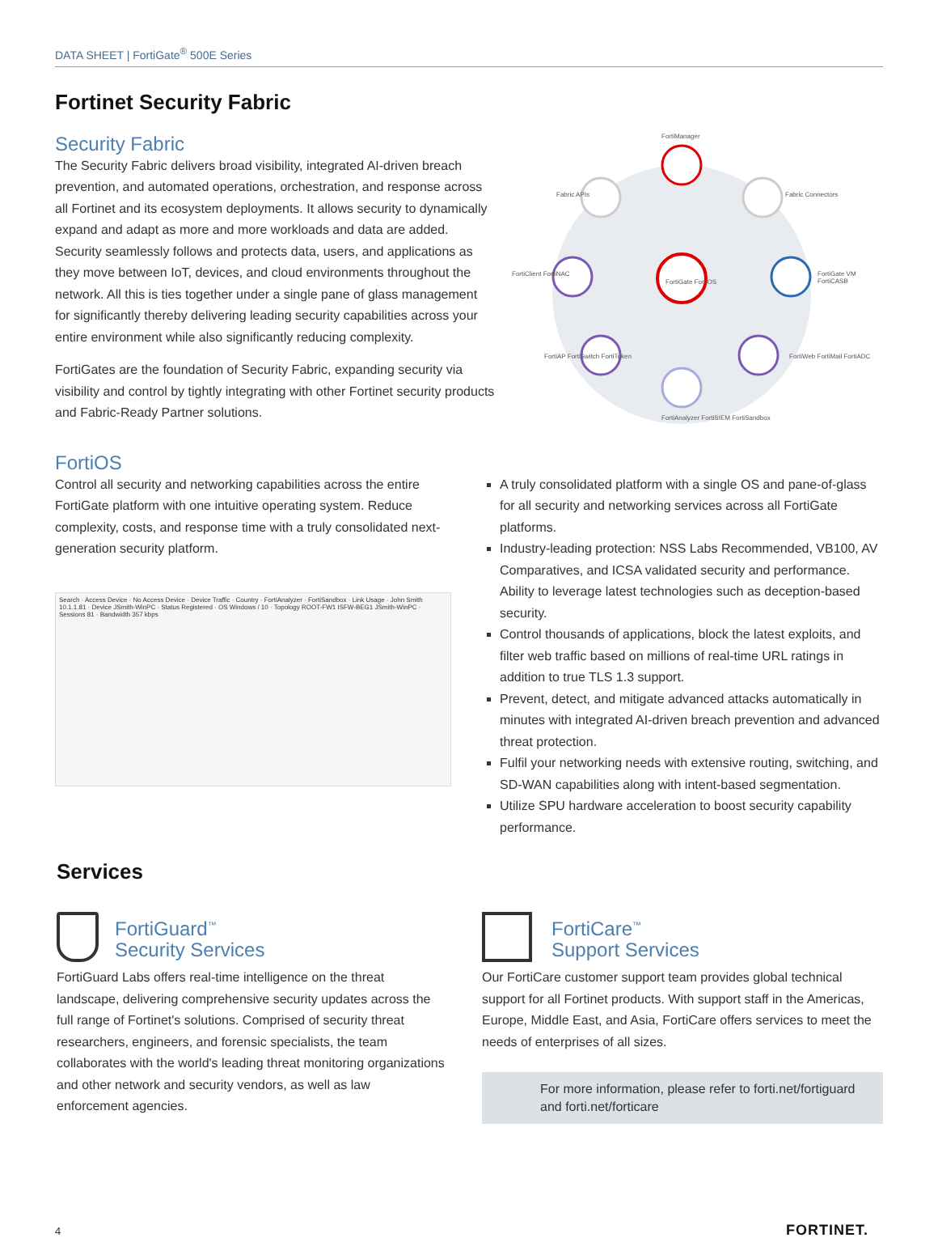DATA SHEET | FortiGate<sup>®</sup> 500E Series
Fortinet Security Fabric
Security Fabric
The Security Fabric delivers broad visibility, integrated AI-driven breach prevention, and automated operations, orchestration, and response across all Fortinet and its ecosystem deployments. It allows security to dynamically expand and adapt as more and more workloads and data are added. Security seamlessly follows and protects data, users, and applications as they move between IoT, devices, and cloud environments throughout the network. All this is ties together under a single pane of glass management for significantly thereby delivering leading security capabilities across your entire environment while also significantly reducing complexity.
FortiGates are the foundation of Security Fabric, expanding security via visibility and control by tightly integrating with other Fortinet security products and Fabric-Ready Partner solutions.
FortiManager
FortiGate FortiOS
Fabric APIs Fabric Connectors
FortiClient FortiNAC FortiGate VM FortiCASB
FortiAP FortiSwitch FortiToken FortiWeb FortiMail FortiADC
FortiAnalyzer FortiSIEM FortiSandbox
FortiOS
Control all security and networking capabilities across the entire FortiGate platform with one intuitive operating system. Reduce complexity, costs, and response time with a truly consolidated next-generation security platform.
Search · Access Device · No Access Device · Device Traffic · Country · FortiAnalyzer · FortiSandbox · Link Usage · John Smith 10.1.1.81 · Device JSmith-WinPC · Status Registered · OS Windows / 10 · Topology ROOT-FW1 ISFW-BEG1 JSmith-WinPC · Sessions 81 · Bandwidth 357 kbps
A truly consolidated platform with a single OS and pane-of-glass for all security and networking services across all FortiGate platforms.
Industry-leading protection: NSS Labs Recommended, VB100, AV Comparatives, and ICSA validated security and performance. Ability to leverage latest technologies such as deception-based security.
Control thousands of applications, block the latest exploits, and filter web traffic based on millions of real-time URL ratings in addition to true TLS 1.3 support.
Prevent, detect, and mitigate advanced attacks automatically in minutes with integrated AI-driven breach prevention and advanced threat protection.
Fulfil your networking needs with extensive routing, switching, and SD-WAN capabilities along with intent-based segmentation.
Utilize SPU hardware acceleration to boost security capability performance.
Services
FortiGuard<sup>™</sup>
Security Services
FortiGuard Labs offers real-time intelligence on the threat landscape, delivering comprehensive security updates across the full range of Fortinet's solutions. Comprised of security threat researchers, engineers, and forensic specialists, the team collaborates with the world's leading threat monitoring organizations and other network and security vendors, as well as law enforcement agencies.
FortiCare<sup>™</sup>
Support Services
Our FortiCare customer support team provides global technical support for all Fortinet products. With support staff in the Americas, Europe, Middle East, and Asia, FortiCare offers services to meet the needs of enterprises of all sizes.
For more information, please refer to forti.net/fortiguard and forti.net/forticare
4 FORTINET.